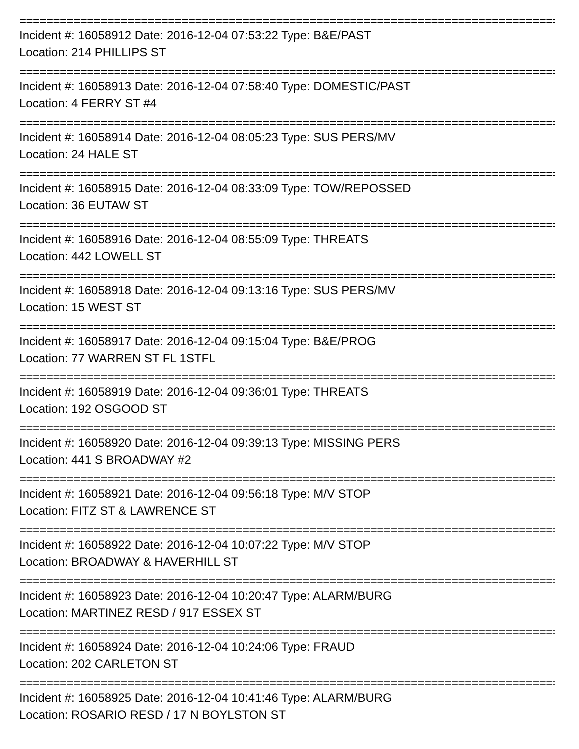================================================================================
Incident #: 16058912 Date: 2016-12-04 07:53:22 Type: B&E/PAST
Location: 214 PHILLIPS ST
================================================================================
Incident #: 16058913 Date: 2016-12-04 07:58:40 Type: DOMESTIC/PAST
Location: 4 FERRY ST #4
================================================================================
Incident #: 16058914 Date: 2016-12-04 08:05:23 Type: SUS PERS/MV
Location: 24 HALE ST
================================================================================
Incident #: 16058915 Date: 2016-12-04 08:33:09 Type: TOW/REPOSSED
Location: 36 EUTAW ST
================================================================================
Incident #: 16058916 Date: 2016-12-04 08:55:09 Type: THREATS
Location: 442 LOWELL ST
================================================================================
Incident #: 16058918 Date: 2016-12-04 09:13:16 Type: SUS PERS/MV
Location: 15 WEST ST
================================================================================
Incident #: 16058917 Date: 2016-12-04 09:15:04 Type: B&E/PROG
Location: 77 WARREN ST FL 1STFL
================================================================================
Incident #: 16058919 Date: 2016-12-04 09:36:01 Type: THREATS
Location: 192 OSGOOD ST
================================================================================
Incident #: 16058920 Date: 2016-12-04 09:39:13 Type: MISSING PERS
Location: 441 S BROADWAY #2
================================================================================
Incident #: 16058921 Date: 2016-12-04 09:56:18 Type: M/V STOP
Location: FITZ ST & LAWRENCE ST
================================================================================
Incident #: 16058922 Date: 2016-12-04 10:07:22 Type: M/V STOP
Location: BROADWAY & HAVERHILL ST
================================================================================
Incident #: 16058923 Date: 2016-12-04 10:20:47 Type: ALARM/BURG
Location: MARTINEZ RESD / 917 ESSEX ST
================================================================================
Incident #: 16058924 Date: 2016-12-04 10:24:06 Type: FRAUD
Location: 202 CARLETON ST
================================================================================
Incident #: 16058925 Date: 2016-12-04 10:41:46 Type: ALARM/BURG
Location: ROSARIO RESD / 17 N BOYLSTON ST